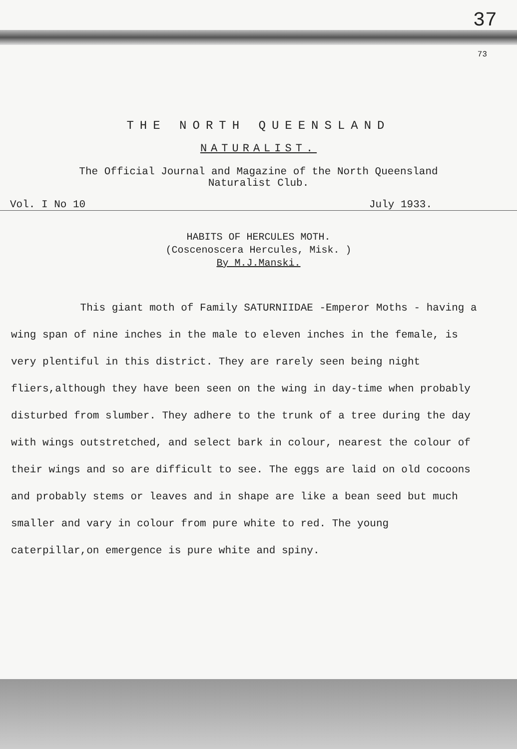37
73
THE NORTH QUEENSLAND
NATURALIST.
The Official Journal and Magazine of the North Queensland
Naturalist Club.
Vol. I No 10 July 1933.
HABITS OF HERCULES MOTH.
(Coscenoscera Hercules, Misk. )
By M.J.Manski.
This giant moth of Family SATURNIIDAE -Emperor Moths - having a wing span of nine inches in the male to eleven inches in the female, is very plentiful in this district. They are rarely seen being night fliers,although they have been seen on the wing in day-time when probably disturbed from slumber. They adhere to the trunk of a tree during the day with wings outstretched, and select bark in colour, nearest the colour of their wings and so are difficult to see. The eggs are laid on old cocoons and probably stems or leaves and in shape are like a bean seed but much smaller and vary in colour from pure white to red. The young caterpillar,on emergence is pure white and spiny.